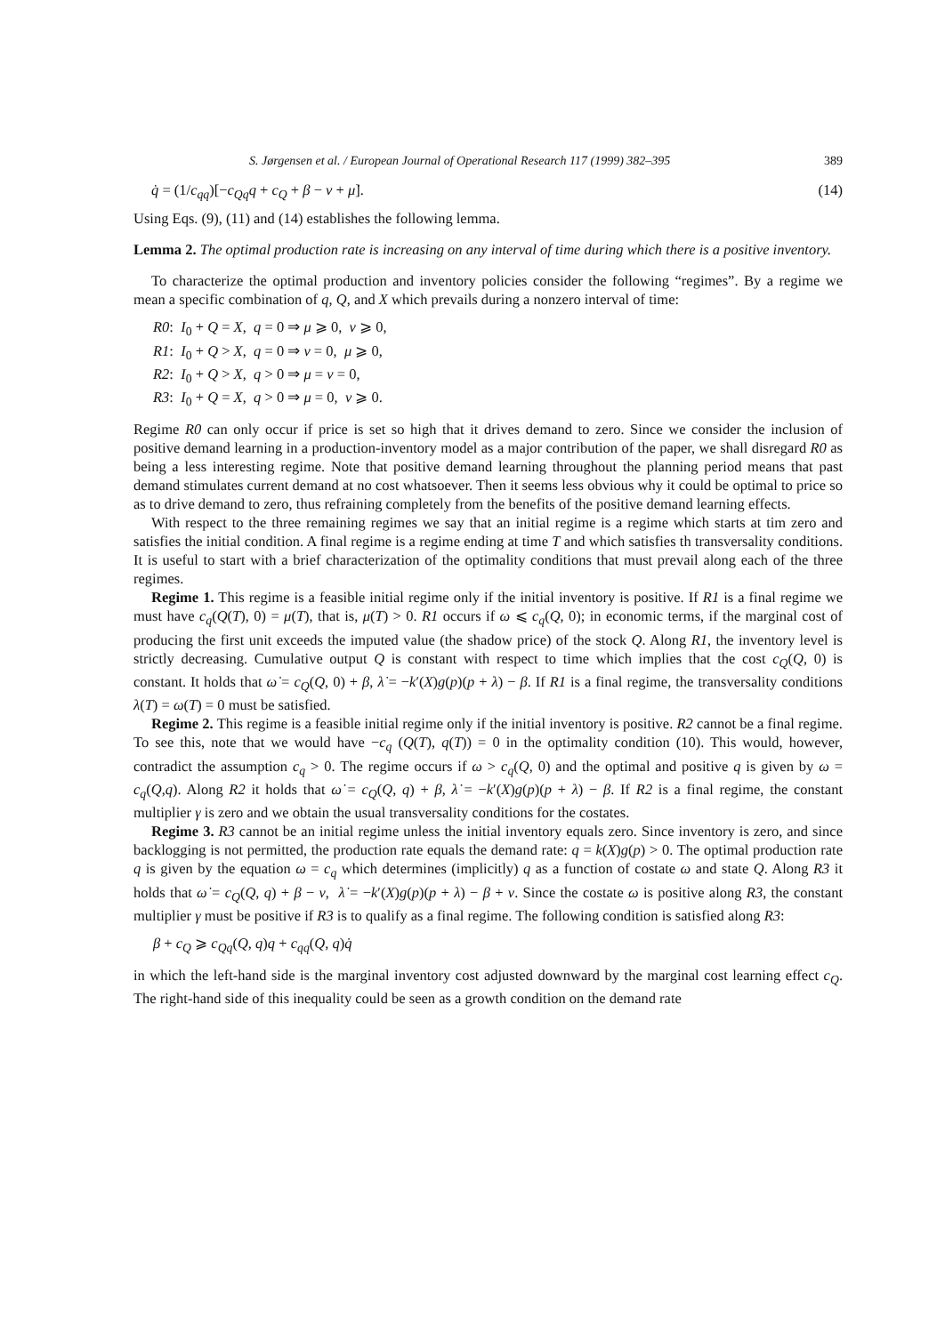S. Jørgensen et al. / European Journal of Operational Research 117 (1999) 382–395 389
q̇ = (1/c<sub>qq</sub>)[−c<sub>Qq</sub>q + c<sub>Q</sub> + β − ν + μ̇]. (14)
Using Eqs. (9), (11) and (14) establishes the following lemma.
Lemma 2. The optimal production rate is increasing on any interval of time during which there is a positive inventory.
To characterize the optimal production and inventory policies consider the following “regimes”. By a regime we mean a specific combination of q, Q, and X which prevails during a nonzero interval of time:
R0: I<sub>0</sub> + Q = X, q = 0 ⇒ μ ⩾ 0, ν ⩾ 0,
R1: I<sub>0</sub> + Q > X, q = 0 ⇒ ν = 0, μ ⩾ 0,
R2: I<sub>0</sub> + Q > X, q > 0 ⇒ μ = ν = 0,
R3: I<sub>0</sub> + Q = X, q > 0 ⇒ μ = 0, ν ⩾ 0.
Regime R0 can only occur if price is set so high that it drives demand to zero. Since we consider the inclusion of positive demand learning in a production-inventory model as a major contribution of the paper, we shall disregard R0 as being a less interesting regime. Note that positive demand learning throughout the planning period means that past demand stimulates current demand at no cost whatsoever. Then it seems less obvious why it could be optimal to price so as to drive demand to zero, thus refraining completely from the benefits of the positive demand learning effects.
With respect to the three remaining regimes we say that an initial regime is a regime which starts at tim zero and satisfies the initial condition. A final regime is a regime ending at time T and which satisfies th transversality conditions. It is useful to start with a brief characterization of the optimality conditions that must prevail along each of the three regimes.
Regime 1. This regime is a feasible initial regime only if the initial inventory is positive. If R1 is a final regime we must have c<sub>q</sub>(Q(T), 0) = μ(T), that is, μ(T) > 0. R1 occurs if ω ⩽ c<sub>q</sub>(Q, 0); in economic terms, if the marginal cost of producing the first unit exceeds the imputed value (the shadow price) of the stock Q. Along R1, the inventory level is strictly decreasing. Cumulative output Q is constant with respect to time which implies that the cost c<sub>Q</sub>(Q, 0) is constant. It holds that ω̇ = c<sub>Q</sub>(Q, 0) + β, λ̇ = −k′(X)g(p)(p + λ) − β. If R1 is a final regime, the transversality conditions λ(T) = ω(T) = 0 must be satisfied.
Regime 2. This regime is a feasible initial regime only if the initial inventory is positive. R2 cannot be a final regime. To see this, note that we would have −c<sub>q</sub> (Q(T), q(T)) = 0 in the optimality condition (10). This would, however, contradict the assumption c<sub>q</sub> > 0. The regime occurs if ω > c<sub>q</sub>(Q, 0) and the optimal and positive q is given by ω = c<sub>q</sub>(Q,q). Along R2 it holds that ω̇ = c<sub>Q</sub>(Q, q) + β, λ̇ = −k′(X)g(p)(p + λ) − β. If R2 is a final regime, the constant multiplier γ is zero and we obtain the usual transversality conditions for the costates.
Regime 3. R3 cannot be an initial regime unless the initial inventory equals zero. Since inventory is zero, and since backlogging is not permitted, the production rate equals the demand rate: q = k(X)g(p) > 0. The optimal production rate q is given by the equation ω = c<sub>q</sub> which determines (implicitly) q as a function of costate ω and state Q. Along R3 it holds that ω̇ = c<sub>Q</sub>(Q, q) + β − ν, λ̇ = −k′(X)g(p)(p + λ) − β + ν. Since the costate ω is positive along R3, the constant multiplier γ must be positive if R3 is to qualify as a final regime. The following condition is satisfied along R3:
β + c<sub>Q</sub> ⩾ c<sub>Qq</sub>(Q, q)q + c<sub>qq</sub>(Q, q)q̇
in which the left-hand side is the marginal inventory cost adjusted downward by the marginal cost learning effect c<sub>Q</sub>. The right-hand side of this inequality could be seen as a growth condition on the demand rate